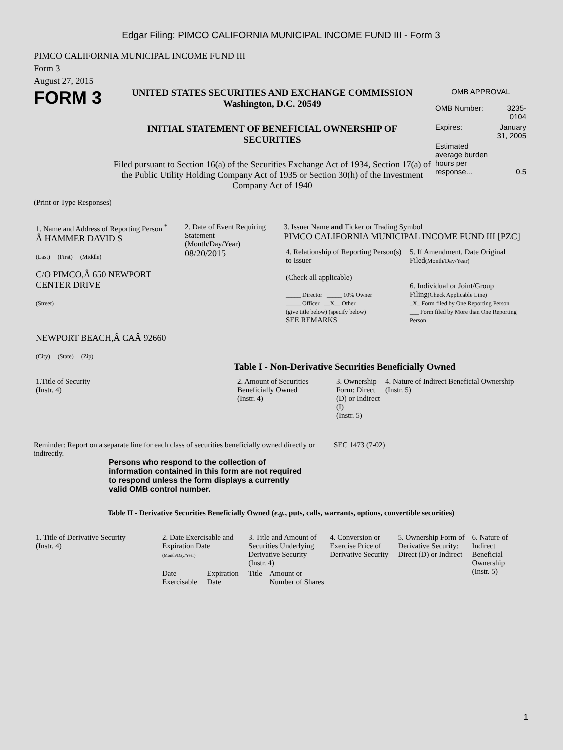Edgar Filing: PIMCO CALIFORNIA MUNICIPAL INCOME FUND III - Form 3
PIMCO CALIFORNIA MUNICIPAL INCOME FUND III
Form 3
August 27, 2015
FORM 3
UNITED STATES SECURITIES AND EXCHANGE COMMISSION
Washington, D.C. 20549
INITIAL STATEMENT OF BENEFICIAL OWNERSHIP OF SECURITIES
Filed pursuant to Section 16(a) of the Securities Exchange Act of 1934, Section 17(a) of the Public Utility Holding Company Act of 1935 or Section 30(h) of the Investment Company Act of 1940
OMB APPROVAL
| OMB Number: | 3235-0104 |
| Expires: | January 31, 2005 |
| Estimated average burden hours per response... | 0.5 |
(Print or Type Responses)
| 1. Name and Address of Reporting Person <sup>*</sup> Â HAMMER DAVID S (Last) (First) (Middle) C/O PIMCO,Â 650 NEWPORT CENTER DRIVE (Street) NEWPORT BEACH,Â CAÂ 92660 (City) (State) (Zip) | 2. Date of Event Requiring Statement (Month/Day/Year) 08/20/2015 | 3. Issuer Name and Ticker or Trading Symbol PIMCO CALIFORNIA MUNICIPAL INCOME FUND III [PZC] / 4. Relationship of Reporting Person(s) to Issuer (Check all applicable) _____ Director _____ 10% Owner _____ Officer __X__ Other (give title below) (specify below) SEE REMARKS / 5. If Amendment, Date Original Filed (Month/Day/Year) 6. Individual or Joint/Group Filing (Check Applicable Line) _X_ Form filed by One Reporting Person ___ Form filed by More than One Reporting Person / |
Table I - Non-Derivative Securities Beneficially Owned
| 1.Title of Security (Instr. 4) | 2. Amount of Securities Beneficially Owned (Instr. 4) | 3. Ownership Form: Direct (D) or Indirect (I) (Instr. 5) | 4. Nature of Indirect Beneficial Ownership (Instr. 5) |
| --- | --- | --- | --- |
Reminder: Report on a separate line for each class of securities beneficially owned directly or indirectly.
SEC 1473 (7-02)
Persons who respond to the collection of information contained in this form are not required to respond unless the form displays a currently valid OMB control number.
Table II - Derivative Securities Beneficially Owned (e.g., puts, calls, warrants, options, convertible securities)
| 1. Title of Derivative Security (Instr. 4) | 2. Date Exercisable and Expiration Date (Month/Day/Year) | | 3. Title and Amount of Securities Underlying Derivative Security (Instr. 4) | | 4. Conversion or Exercise Price of Derivative Security | 5. Ownership Form of Derivative Security: Direct (D) or Indirect | 6. Nature of Indirect Beneficial Ownership (Instr. 5) |
| --- | --- | --- | --- | --- | --- | --- | --- |
| | Date Exercisable | Expiration Date | Title | Amount or Number of Shares | | | |
1